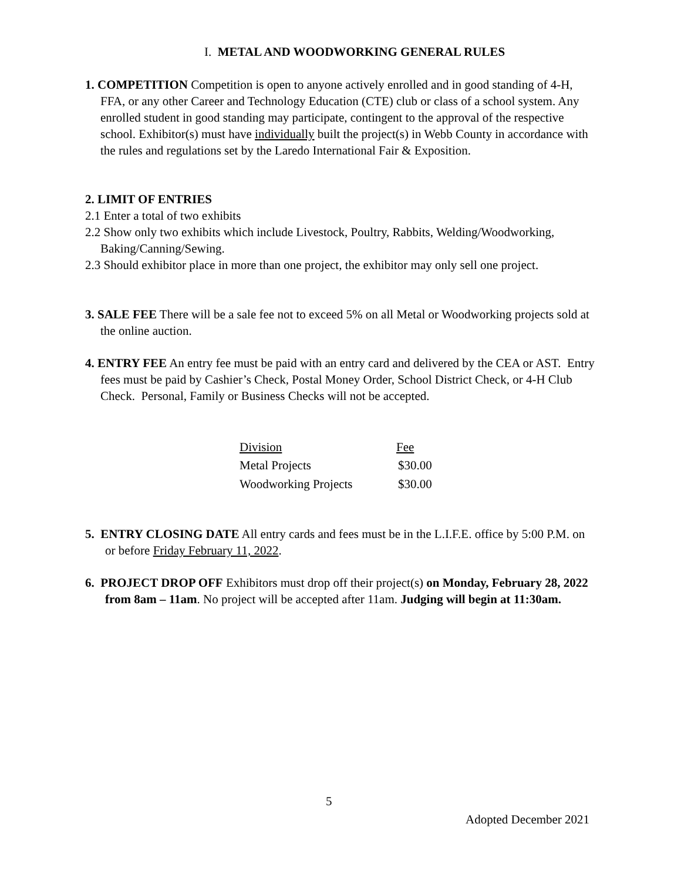I. METAL AND WOODWORKING GENERAL RULES
1. COMPETITION Competition is open to anyone actively enrolled and in good standing of 4-H, FFA, or any other Career and Technology Education (CTE) club or class of a school system. Any enrolled student in good standing may participate, contingent to the approval of the respective school. Exhibitor(s) must have individually built the project(s) in Webb County in accordance with the rules and regulations set by the Laredo International Fair & Exposition.
2. LIMIT OF ENTRIES
2.1 Enter a total of two exhibits
2.2 Show only two exhibits which include Livestock, Poultry, Rabbits, Welding/Woodworking, Baking/Canning/Sewing.
2.3 Should exhibitor place in more than one project, the exhibitor may only sell one project.
3. SALE FEE There will be a sale fee not to exceed 5% on all Metal or Woodworking projects sold at the online auction.
4. ENTRY FEE An entry fee must be paid with an entry card and delivered by the CEA or AST. Entry fees must be paid by Cashier’s Check, Postal Money Order, School District Check, or 4-H Club Check. Personal, Family or Business Checks will not be accepted.
| Division | Fee |
| --- | --- |
| Metal Projects | $30.00 |
| Woodworking Projects | $30.00 |
5. ENTRY CLOSING DATE All entry cards and fees must be in the L.I.F.E. office by 5:00 P.M. on or before Friday February 11, 2022.
6. PROJECT DROP OFF Exhibitors must drop off their project(s) on Monday, February 28, 2022 from 8am – 11am. No project will be accepted after 11am. Judging will begin at 11:30am.
5
Adopted December 2021